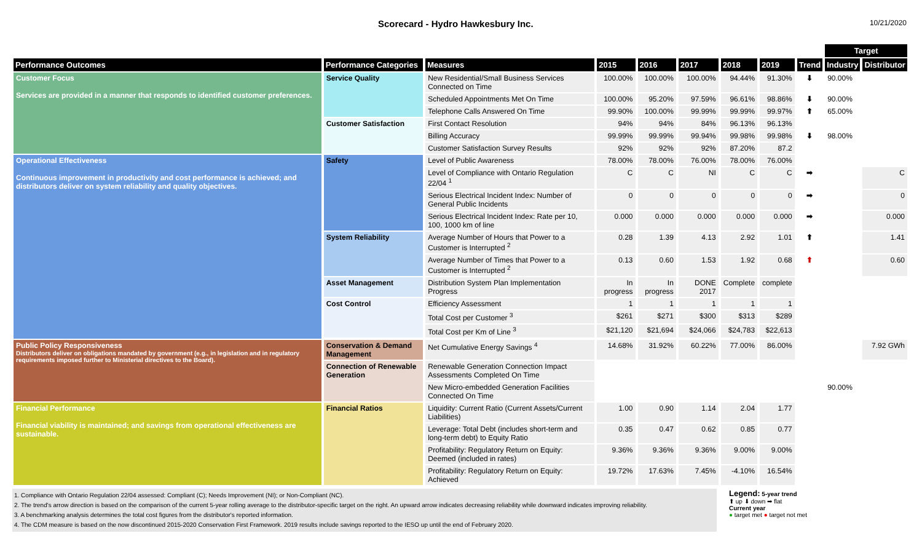Scorecard - Hydro Hawkesbury Inc.
10/21/2020
| | | | | | | | | | Target | |
| --- | --- | --- | --- | --- | --- | --- | --- | --- | --- | --- |
| Performance Outcomes | Performance Categories | Measures | 2015 | 2016 | 2017 | 2018 | 2019 | Trend | Industry | Distributor |
| Customer Focus Services are provided in a manner that responds to identified customer preferences. | Service Quality | New Residential/Small Business Services Connected on Time | 100.00% | 100.00% | 100.00% | 94.44% | 91.30% | ⬇ | 90.00% | |
| | | Scheduled Appointments Met On Time | 100.00% | 95.20% | 97.59% | 96.61% | 98.86% | ⬇ | 90.00% | |
| | | Telephone Calls Answered On Time | 99.90% | 100.00% | 99.99% | 99.99% | 99.97% | ⬆ | 65.00% | |
| | Customer Satisfaction | First Contact Resolution | 94% | 94% | 84% | 96.13% | 96.13% | | | |
| | | Billing Accuracy | 99.99% | 99.99% | 99.94% | 99.98% | 99.98% | ⬇ | 98.00% | |
| | | Customer Satisfaction Survey Results | 92% | 92% | 92% | 87.20% | 87.2 | | | |
| Operational Effectiveness Continuous improvement in productivity and cost performance is achieved; and distributors deliver on system reliability and quality objectives. | Safety | Level of Public Awareness | 78.00% | 78.00% | 76.00% | 78.00% | 76.00% | | | |
| | | Level of Compliance with Ontario Regulation 22/04 <sup>1</sup> | C | C | NI | C | C | ➡ | | C |
| | | Serious Electrical Incident Index: Number of General Public Incidents | 0 | 0 | 0 | 0 | 0 | ➡ | | 0 |
| | | Serious Electrical Incident Index: Rate per 10, 100, 1000 km of line | 0.000 | 0.000 | 0.000 | 0.000 | 0.000 | ➡ | | 0.000 |
| | System Reliability | Average Number of Hours that Power to a Customer is Interrupted <sup>2</sup> | 0.28 | 1.39 | 4.13 | 2.92 | 1.01 | ⬆ | | 1.41 |
| | | Average Number of Times that Power to a Customer is Interrupted <sup>2</sup> | 0.13 | 0.60 | 1.53 | 1.92 | 0.68 | ⬆ | | 0.60 |
| | Asset Management | Distribution System Plan Implementation Progress | In progress | In progress | DONE 2017 | Complete | complete | | | |
| | Cost Control | Efficiency Assessment | 1 | 1 | 1 | 1 | 1 | | | |
| | | Total Cost per Customer <sup>3</sup> | $261 | $271 | $300 | $313 | $289 | | | |
| | | Total Cost per Km of Line <sup>3</sup> | $21,120 | $21,694 | $24,066 | $24,783 | $22,613 | | | |
| Public Policy Responsiveness Distributors deliver on obligations mandated by government (e.g., in legislation and in regulatory requirements imposed further to Ministerial directives to the Board). | Conservation & Demand Management | Net Cumulative Energy Savings <sup>4</sup> | 14.68% | 31.92% | 60.22% | 77.00% | 86.00% | | | 7.92 GWh |
| | Connection of Renewable Generation | Renewable Generation Connection Impact Assessments Completed On Time | | | | | | | | |
| | | New Micro-embedded Generation Facilities Connected On Time | | | | | | | 90.00% | |
| Financial Performance Financial viability is maintained; and savings from operational effectiveness are sustainable. | Financial Ratios | Liquidity: Current Ratio (Current Assets/Current Liabilities) | 1.00 | 0.90 | 1.14 | 2.04 | 1.77 | | | |
| | | Leverage: Total Debt (includes short-term and long-term debt) to Equity Ratio | 0.35 | 0.47 | 0.62 | 0.85 | 0.77 | | | |
| | | Profitability: Regulatory Return on Equity: Deemed (included in rates) | 9.36% | 9.36% | 9.36% | 9.00% | 9.00% | | | |
| | | Profitability: Regulatory Return on Equity: Achieved | 19.72% | 17.63% | 7.45% | -4.10% | 16.54% | | | |
1. Compliance with Ontario Regulation 22/04 assessed: Compliant (C); Needs Improvement (NI); or Non-Compliant (NC).
2. The trend's arrow direction is based on the comparison of the current 5-year rolling average to the distributor-specific target on the right. An upward arrow indicates decreasing reliability while downward indicates improving reliability.
3. A benchmarking analysis determines the total cost figures from the distributor's reported information.
4. The CDM measure is based on the now discontinued 2015-2020 Conservation First Framework. 2019 results include savings reported to the IESO up until the end of February 2020.
Legend: 5-year trend
⬆ up ⬇ down ➡ flat
Current year
● target met ● target not met